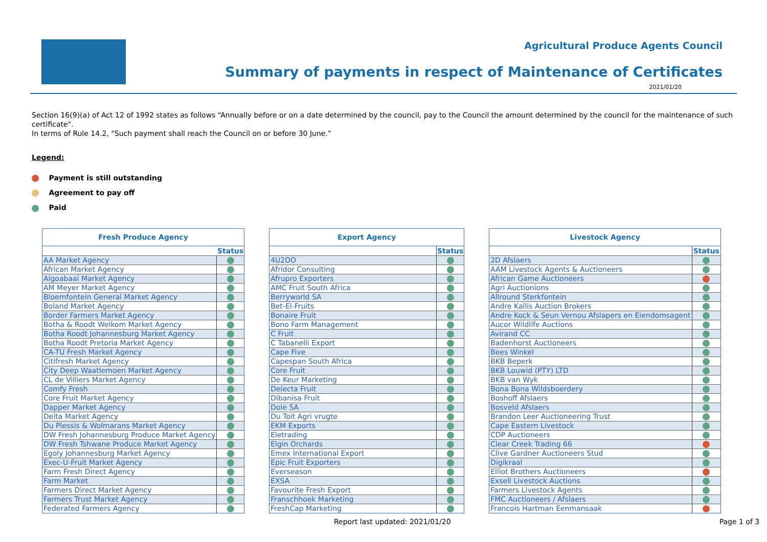Agricultural Produce Agents Council
Summary of payments in respect of Maintenance of Certificates
2021/01/20
Section 16(9)(a) of Act 12 of 1992 states as follows “Annually before or on a date determined by the council, pay to the Council the amount determined by the council for the maintenance of such certificate".
In terms of Rule 14.2, "Such payment shall reach the Council on or before 30 June.”
Legend:
Payment is still outstanding
Agreement to pay off
Paid
| Fresh Produce Agency | |
| --- | --- |
| | Status |
| AA Market Agency | |
| African Market Agency | |
| Algoabaai Market Agency | |
| AM Meyer Market Agency | |
| Bloemfontein General Market Agency | |
| Boland Market Agency | |
| Border Farmers Market Agency | |
| Botha & Roodt Welkom Market Agency | |
| Botha Roodt Johannesburg Market Agency | |
| Botha Roodt Pretoria Market Agency | |
| CA-TU Fresh Market Agency | |
| Citifresh Market Agency | |
| City Deep Waatlemoen Market Agency | |
| CL de Villiers Market Agency | |
| Comfy Fresh | |
| Core Fruit Market Agency | |
| Dapper Market Agency | |
| Delta Market Agency | |
| Du Plessis & Wolmarans Market Agency | |
| DW Fresh Johannesburg Produce Market Agency | |
| DW Fresh Tshwane Produce Market Agency | |
| Egoly Johannesburg Market Agency | |
| Exec-U-Fruit Market Agency | |
| Farm Fresh Direct Agency | |
| Farm Market | |
| Farmers Direct Market Agency | |
| Farmers Trust Market Agency | |
| Federated Farmers Agency | |
| Export Agency | |
| --- | --- |
| | Status |
| 4U2DO | |
| Afridor Consulting | |
| Afrupro Exporters | |
| AMC Fruit South Africa | |
| Berryworld SA | |
| Bet-El-Fruits | |
| Bonaire Fruit | |
| Bono Farm Management | |
| C Fruit | |
| C Tabanelli Export | |
| Cape Five | |
| Capespan South Africa | |
| Core Fruit | |
| De Keur Marketing | |
| Delecta Fruit | |
| Dibanisa Fruit | |
| Dole SA | |
| Du Toit Agri vrugte | |
| EKM Exports | |
| Eletrading | |
| Elgin Orchards | |
| Emex International Export | |
| Epic Fruit Exporters | |
| Everseason | |
| EXSA | |
| Favourite Fresh Export | |
| Franschhoek Marketing | |
| FreshCap Marketing | |
| Livestock Agency | |
| --- | --- |
| | Status |
| 2D Afslaers | |
| AAM Livestock Agents & Auctioneers | |
| African Game Auctioneers | |
| Agri Auctionions | |
| Allround Sterkfontein | |
| Andre Kallis Auction Brokers | |
| Andre Kock & Seun Vernou Afslapers en Eiendomsagent | |
| Aucor Wildlife Auctions | |
| Avirand CC | |
| Badenhorst Auctioneers | |
| Bees Winkel | |
| BKB Beperk | |
| BKB Louwid (PTY) LTD | |
| BKB van Wyk | |
| Bona Bona Wildsboerdery | |
| Boshoff Afslaers | |
| Bosveld Afslaers | |
| Brandon Leer Auctioneering Trust | |
| Cape Eastern Livestock | |
| CDP Auctioneers | |
| Clear Creek Trading 66 | |
| Clive Gardner Auctioneers Stud | |
| Digikraal | |
| Elliot Brothers Auctioneers | |
| Exsell Livestock Auctions | |
| Farmers Livestock Agents | |
| FMC Auctioneers / Afslaers | |
| Francois Hartman Eenmansaak | |
Report last updated: 2021/01/20 Page 1 of 3